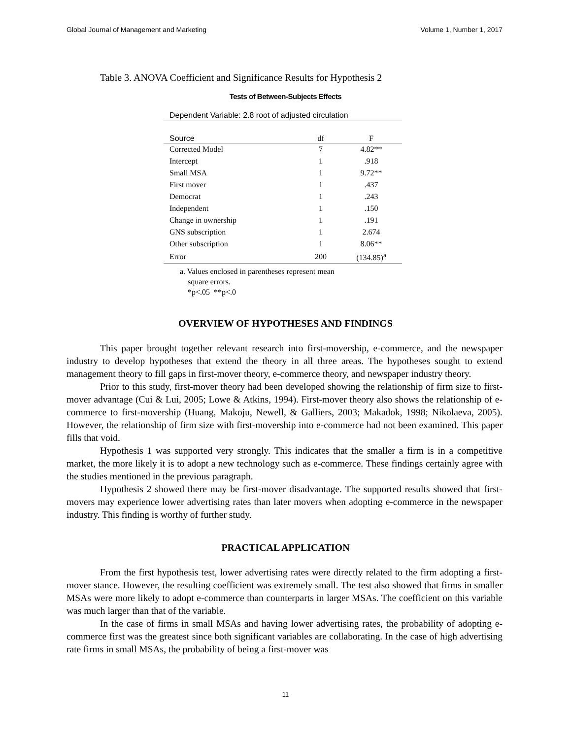Global Journal of Management and Marketing Volume 1, Number 1, 2017
Table 3. ANOVA Coefficient and Significance Results for Hypothesis 2
Tests of Between-Subjects Effects
| Dependent Variable: 2.8 root of adjusted circulation | | |
| Source | df | F |
| Corrected Model | 7 | 4.82** |
| Intercept | 1 | .918 |
| Small MSA | 1 | 9.72** |
| First mover | 1 | .437 |
| Democrat | 1 | .243 |
| Independent | 1 | .150 |
| Change in ownership | 1 | .191 |
| GNS subscription | 1 | 2.674 |
| Other subscription | 1 | 8.06** |
| Error | 200 | (134.85)<sup>a</sup> |
a. Values enclosed in parentheses represent mean
square errors.
*p<.05 **p<.0
OVERVIEW OF HYPOTHESES AND FINDINGS
This paper brought together relevant research into first-movership, e-commerce, and the newspaper industry to develop hypotheses that extend the theory in all three areas. The hypotheses sought to extend management theory to fill gaps in first-mover theory, e-commerce theory, and newspaper industry theory.
Prior to this study, first-mover theory had been developed showing the relationship of firm size to first-mover advantage (Cui & Lui, 2005; Lowe & Atkins, 1994). First-mover theory also shows the relationship of e-commerce to first-movership (Huang, Makoju, Newell, & Galliers, 2003; Makadok, 1998; Nikolaeva, 2005). However, the relationship of firm size with first-movership into e-commerce had not been examined. This paper fills that void.
Hypothesis 1 was supported very strongly. This indicates that the smaller a firm is in a competitive market, the more likely it is to adopt a new technology such as e-commerce. These findings certainly agree with the studies mentioned in the previous paragraph.
Hypothesis 2 showed there may be first-mover disadvantage. The supported results showed that first-movers may experience lower advertising rates than later movers when adopting e-commerce in the newspaper industry. This finding is worthy of further study.
PRACTICAL APPLICATION
From the first hypothesis test, lower advertising rates were directly related to the firm adopting a first-mover stance. However, the resulting coefficient was extremely small. The test also showed that firms in smaller MSAs were more likely to adopt e-commerce than counterparts in larger MSAs. The coefficient on this variable was much larger than that of the variable.
In the case of firms in small MSAs and having lower advertising rates, the probability of adopting e-commerce first was the greatest since both significant variables are collaborating. In the case of high advertising rate firms in small MSAs, the probability of being a first-mover was
11